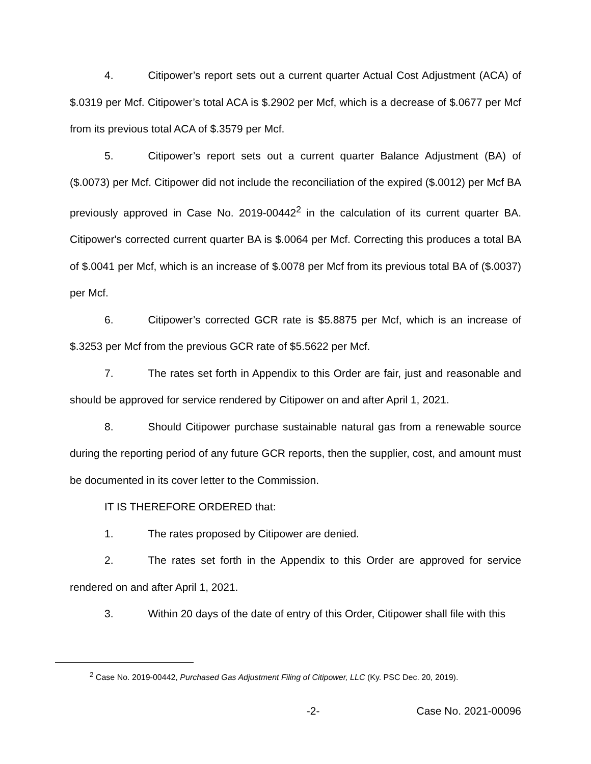4. Citipower’s report sets out a current quarter Actual Cost Adjustment (ACA) of $.0319 per Mcf. Citipower’s total ACA is $.2902 per Mcf, which is a decrease of $.0677 per Mcf from its previous total ACA of $.3579 per Mcf.
5. Citipower’s report sets out a current quarter Balance Adjustment (BA) of ($.0073) per Mcf. Citipower did not include the reconciliation of the expired ($.0012) per Mcf BA previously approved in Case No. 2019-00442<sup>2</sup> in the calculation of its current quarter BA. Citipower's corrected current quarter BA is $.0064 per Mcf. Correcting this produces a total BA of $.0041 per Mcf, which is an increase of $.0078 per Mcf from its previous total BA of ($.0037) per Mcf.
6. Citipower’s corrected GCR rate is $5.8875 per Mcf, which is an increase of $.3253 per Mcf from the previous GCR rate of $5.5622 per Mcf.
7. The rates set forth in Appendix to this Order are fair, just and reasonable and should be approved for service rendered by Citipower on and after April 1, 2021.
8. Should Citipower purchase sustainable natural gas from a renewable source during the reporting period of any future GCR reports, then the supplier, cost, and amount must be documented in its cover letter to the Commission.
IT IS THEREFORE ORDERED that:
1. The rates proposed by Citipower are denied.
2. The rates set forth in the Appendix to this Order are approved for service rendered on and after April 1, 2021.
3. Within 20 days of the date of entry of this Order, Citipower shall file with this
<sup>2</sup> Case No. 2019-00442, Purchased Gas Adjustment Filing of Citipower, LLC (Ky. PSC Dec. 20, 2019).
-2- Case No. 2021-00096